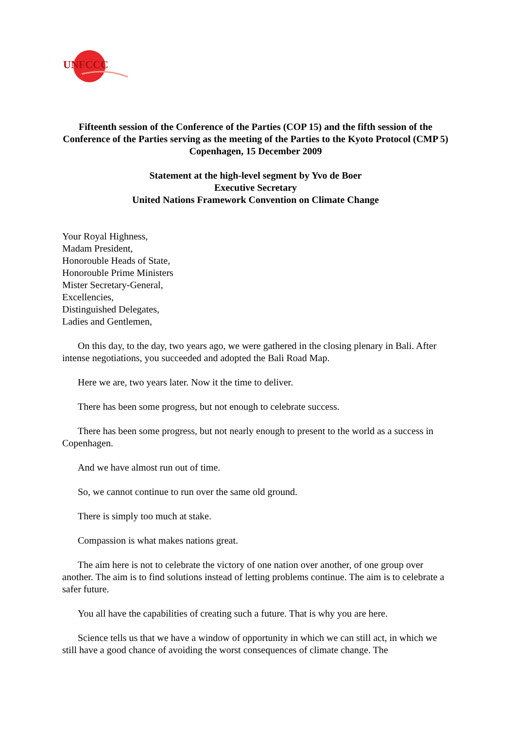UNFCCC
Fifteenth session of the Conference of the Parties (COP 15) and the fifth session of the Conference of the Parties serving as the meeting of the Parties to the Kyoto Protocol (CMP 5)
Copenhagen, 15 December 2009
Statement at the high-level segment by Yvo de Boer
Executive Secretary
United Nations Framework Convention on Climate Change
Your Royal Highness,
Madam President,
Honorouble Heads of State,
Honorouble Prime Ministers
Mister Secretary-General,
Excellencies,
Distinguished Delegates,
Ladies and Gentlemen,
On this day, to the day, two years ago, we were gathered in the closing plenary in Bali. After intense negotiations, you succeeded and adopted the Bali Road Map.
Here we are, two years later. Now it the time to deliver.
There has been some progress, but not enough to celebrate success.
There has been some progress, but not nearly enough to present to the world as a success in Copenhagen.
And we have almost run out of time.
So, we cannot continue to run over the same old ground.
There is simply too much at stake.
Compassion is what makes nations great.
The aim here is not to celebrate the victory of one nation over another, of one group over another. The aim is to find solutions instead of letting problems continue. The aim is to celebrate a safer future.
You all have the capabilities of creating such a future. That is why you are here.
Science tells us that we have a window of opportunity in which we can still act, in which we still have a good chance of avoiding the worst consequences of climate change. The